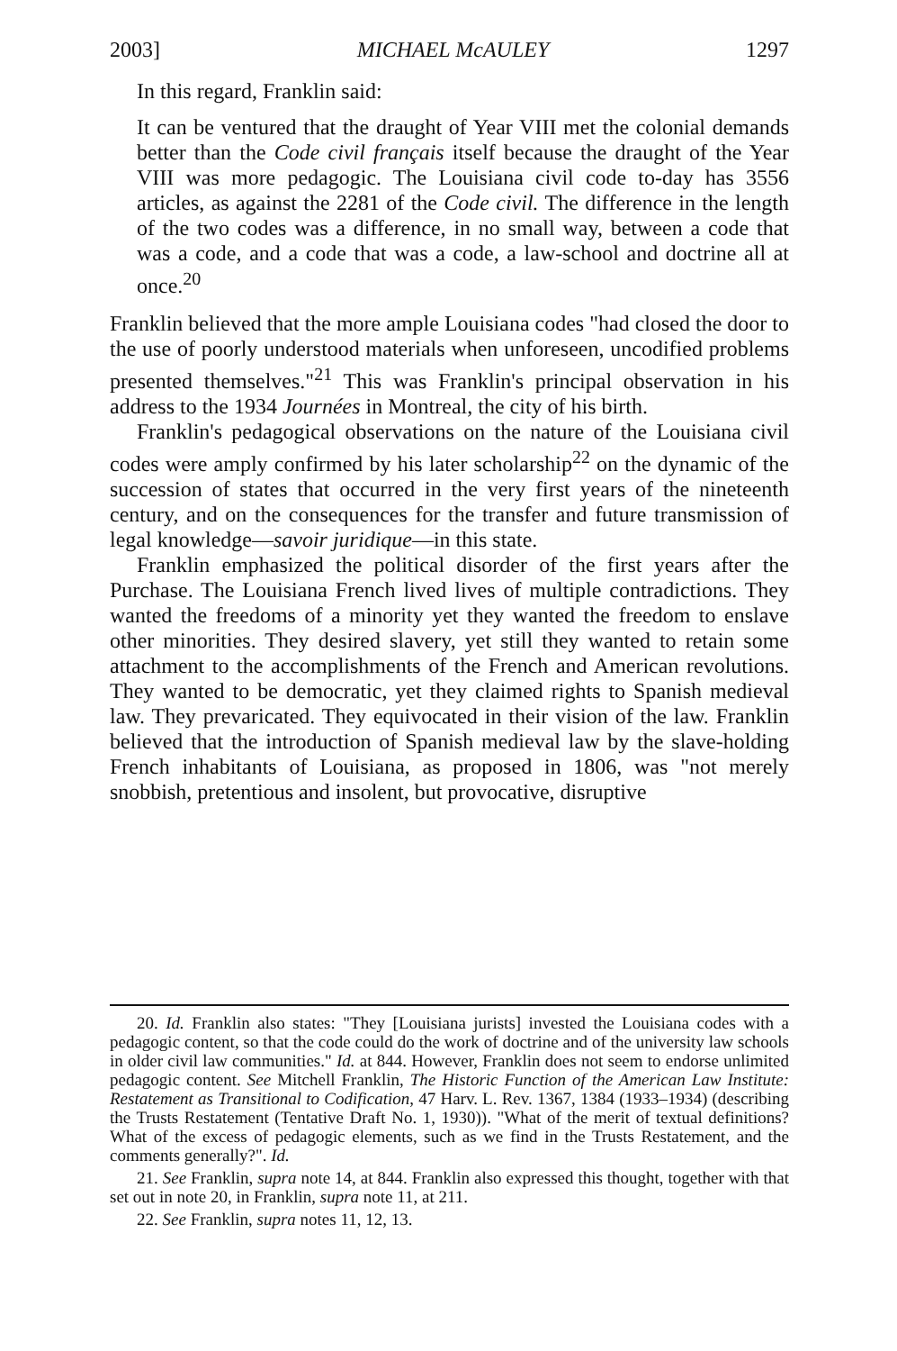2003] MICHAEL McAULEY 1297
In this regard, Franklin said:
It can be ventured that the draught of Year VIII met the colonial demands better than the Code civil français itself because the draught of the Year VIII was more pedagogic. The Louisiana civil code to-day has 3556 articles, as against the 2281 of the Code civil. The difference in the length of the two codes was a difference, in no small way, between a code that was a code, and a code that was a code, a law-school and doctrine all at once.<sup>20</sup>
Franklin believed that the more ample Louisiana codes "had closed the door to the use of poorly understood materials when unforeseen, uncodified problems presented themselves."<sup>21</sup> This was Franklin's principal observation in his address to the 1934 Journées in Montreal, the city of his birth.
Franklin's pedagogical observations on the nature of the Louisiana civil codes were amply confirmed by his later scholarship<sup>22</sup> on the dynamic of the succession of states that occurred in the very first years of the nineteenth century, and on the consequences for the transfer and future transmission of legal knowledge—savoir juridique—in this state.
Franklin emphasized the political disorder of the first years after the Purchase. The Louisiana French lived lives of multiple contradictions. They wanted the freedoms of a minority yet they wanted the freedom to enslave other minorities. They desired slavery, yet still they wanted to retain some attachment to the accomplishments of the French and American revolutions. They wanted to be democratic, yet they claimed rights to Spanish medieval law. They prevaricated. They equivocated in their vision of the law. Franklin believed that the introduction of Spanish medieval law by the slave-holding French inhabitants of Louisiana, as proposed in 1806, was "not merely snobbish, pretentious and insolent, but provocative, disruptive
20. Id. Franklin also states: "They [Louisiana jurists] invested the Louisiana codes with a pedagogic content, so that the code could do the work of doctrine and of the university law schools in older civil law communities." Id. at 844. However, Franklin does not seem to endorse unlimited pedagogic content. See Mitchell Franklin, The Historic Function of the American Law Institute: Restatement as Transitional to Codification, 47 Harv. L. Rev. 1367, 1384 (1933–1934) (describing the Trusts Restatement (Tentative Draft No. 1, 1930)). "What of the merit of textual definitions? What of the excess of pedagogic elements, such as we find in the Trusts Restatement, and the comments generally?". Id.
21. See Franklin, supra note 14, at 844. Franklin also expressed this thought, together with that set out in note 20, in Franklin, supra note 11, at 211.
22. See Franklin, supra notes 11, 12, 13.